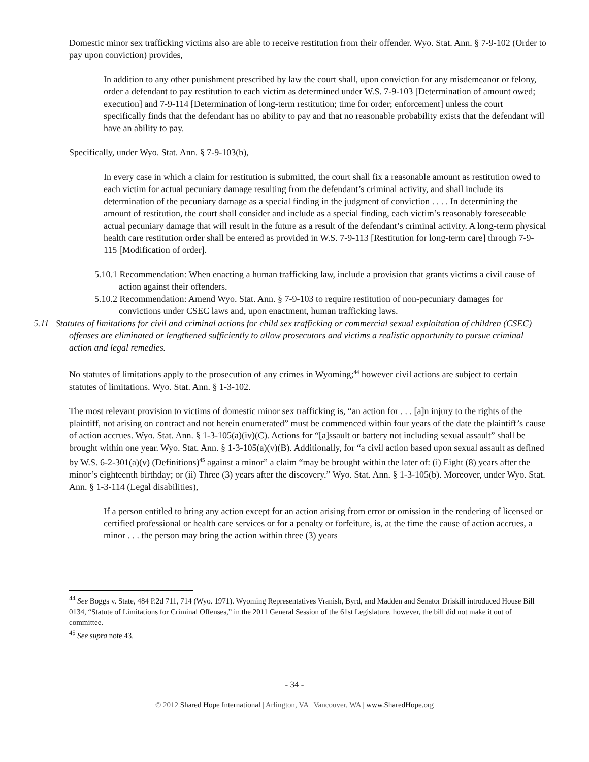Domestic minor sex trafficking victims also are able to receive restitution from their offender. Wyo. Stat. Ann. § 7-9-102 (Order to pay upon conviction) provides,
In addition to any other punishment prescribed by law the court shall, upon conviction for any misdemeanor or felony, order a defendant to pay restitution to each victim as determined under W.S. 7-9-103 [Determination of amount owed; execution] and 7-9-114 [Determination of long-term restitution; time for order; enforcement] unless the court specifically finds that the defendant has no ability to pay and that no reasonable probability exists that the defendant will have an ability to pay.
Specifically, under Wyo. Stat. Ann. § 7-9-103(b),
In every case in which a claim for restitution is submitted, the court shall fix a reasonable amount as restitution owed to each victim for actual pecuniary damage resulting from the defendant’s criminal activity, and shall include its determination of the pecuniary damage as a special finding in the judgment of conviction . . . . In determining the amount of restitution, the court shall consider and include as a special finding, each victim’s reasonably foreseeable actual pecuniary damage that will result in the future as a result of the defendant’s criminal activity. A long-term physical health care restitution order shall be entered as provided in W.S. 7-9-113 [Restitution for long-term care] through 7-9-115 [Modification of order].
5.10.1 Recommendation: When enacting a human trafficking law, include a provision that grants victims a civil cause of action against their offenders.
5.10.2 Recommendation: Amend Wyo. Stat. Ann. § 7-9-103 to require restitution of non-pecuniary damages for convictions under CSEC laws and, upon enactment, human trafficking laws.
5.11 Statutes of limitations for civil and criminal actions for child sex trafficking or commercial sexual exploitation of children (CSEC) offenses are eliminated or lengthened sufficiently to allow prosecutors and victims a realistic opportunity to pursue criminal action and legal remedies.
No statutes of limitations apply to the prosecution of any crimes in Wyoming;<sup>44</sup> however civil actions are subject to certain statutes of limitations. Wyo. Stat. Ann. § 1-3-102.
The most relevant provision to victims of domestic minor sex trafficking is, “an action for . . . [a]n injury to the rights of the plaintiff, not arising on contract and not herein enumerated” must be commenced within four years of the date the plaintiff’s cause of action accrues. Wyo. Stat. Ann. § 1-3-105(a)(iv)(C). Actions for “[a]ssault or battery not including sexual assault” shall be brought within one year. Wyo. Stat. Ann. § 1-3-105(a)(v)(B). Additionally, for “a civil action based upon sexual assault as defined by W.S. 6-2-301(a)(v) (Definitions)<sup>45</sup> against a minor” a claim “may be brought within the later of: (i) Eight (8) years after the minor’s eighteenth birthday; or (ii) Three (3) years after the discovery.” Wyo. Stat. Ann. § 1-3-105(b). Moreover, under Wyo. Stat. Ann. § 1-3-114 (Legal disabilities),
If a person entitled to bring any action except for an action arising from error or omission in the rendering of licensed or certified professional or health care services or for a penalty or forfeiture, is, at the time the cause of action accrues, a minor . . . the person may bring the action within three (3) years
<sup>44</sup> See Boggs v. State, 484 P.2d 711, 714 (Wyo. 1971). Wyoming Representatives Vranish, Byrd, and Madden and Senator Driskill introduced House Bill 0134, “Statute of Limitations for Criminal Offenses,” in the 2011 General Session of the 61st Legislature, however, the bill did not make it out of committee.
<sup>45</sup> See supra note 43.
- 34 -
© 2012 Shared Hope International | Arlington, VA | Vancouver, WA | www.SharedHope.org